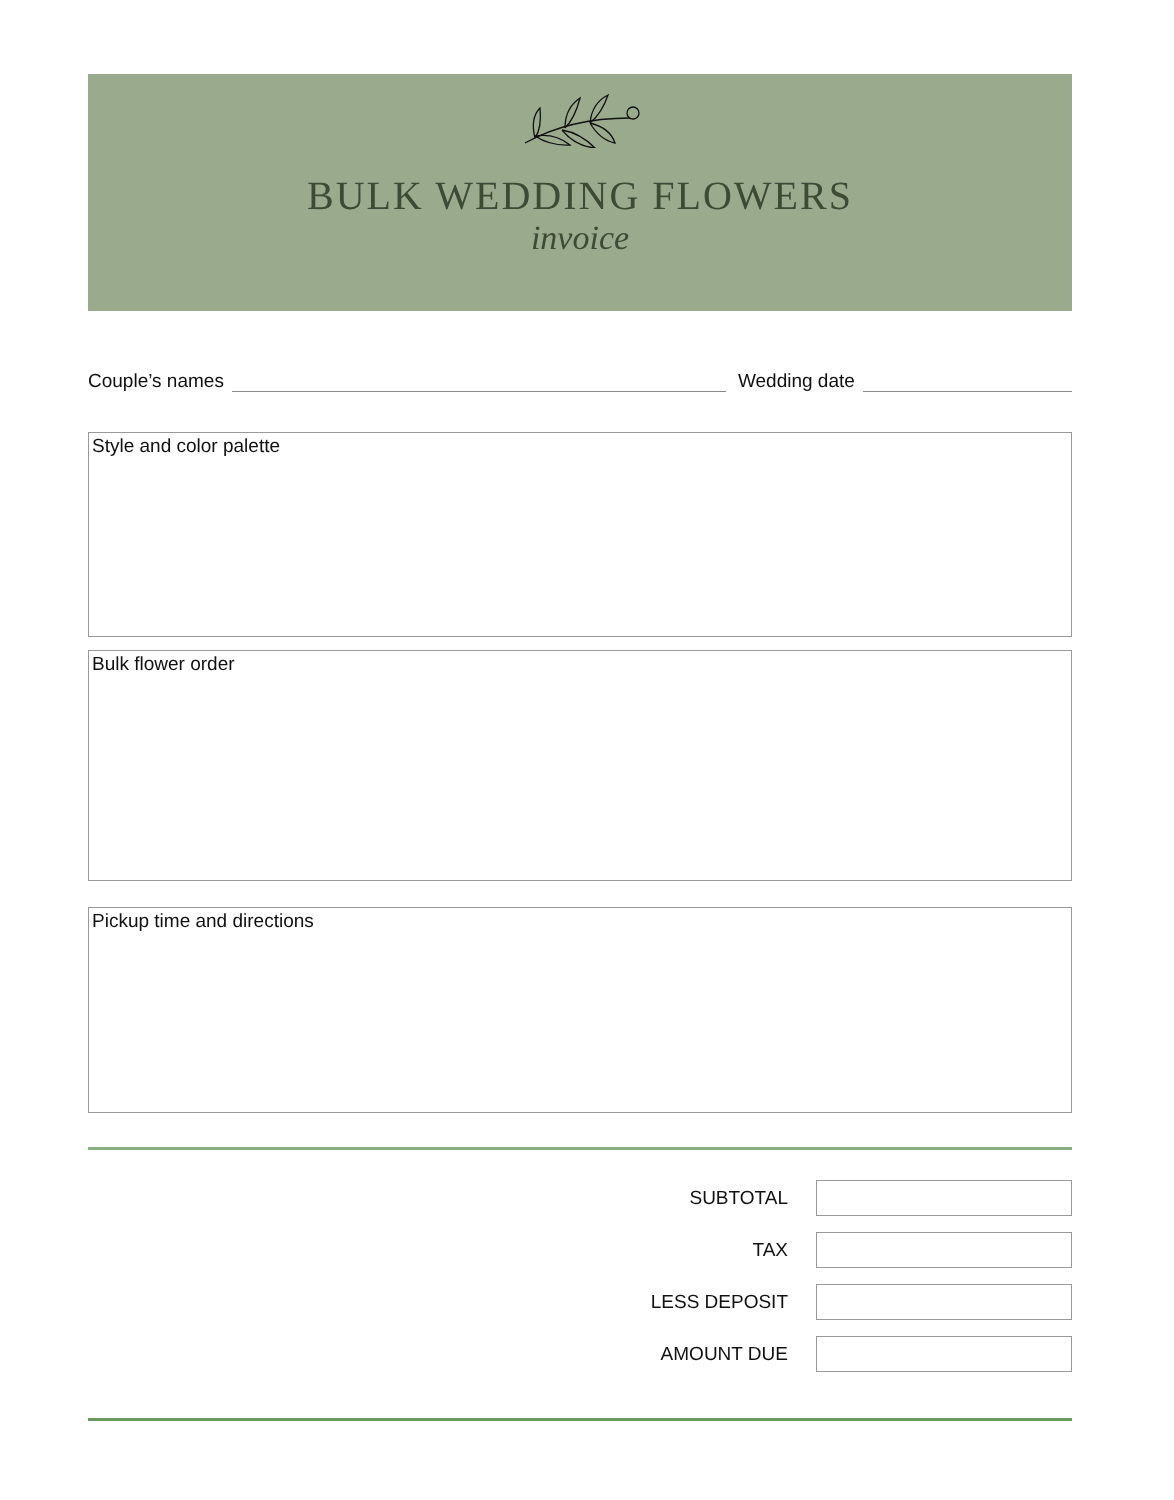BULK WEDDING FLOWERS
invoice
Couple’s names Wedding date
Style and color palette
Bulk flower order
Pickup time and directions
SUBTOTAL
TAX
LESS DEPOSIT
AMOUNT DUE